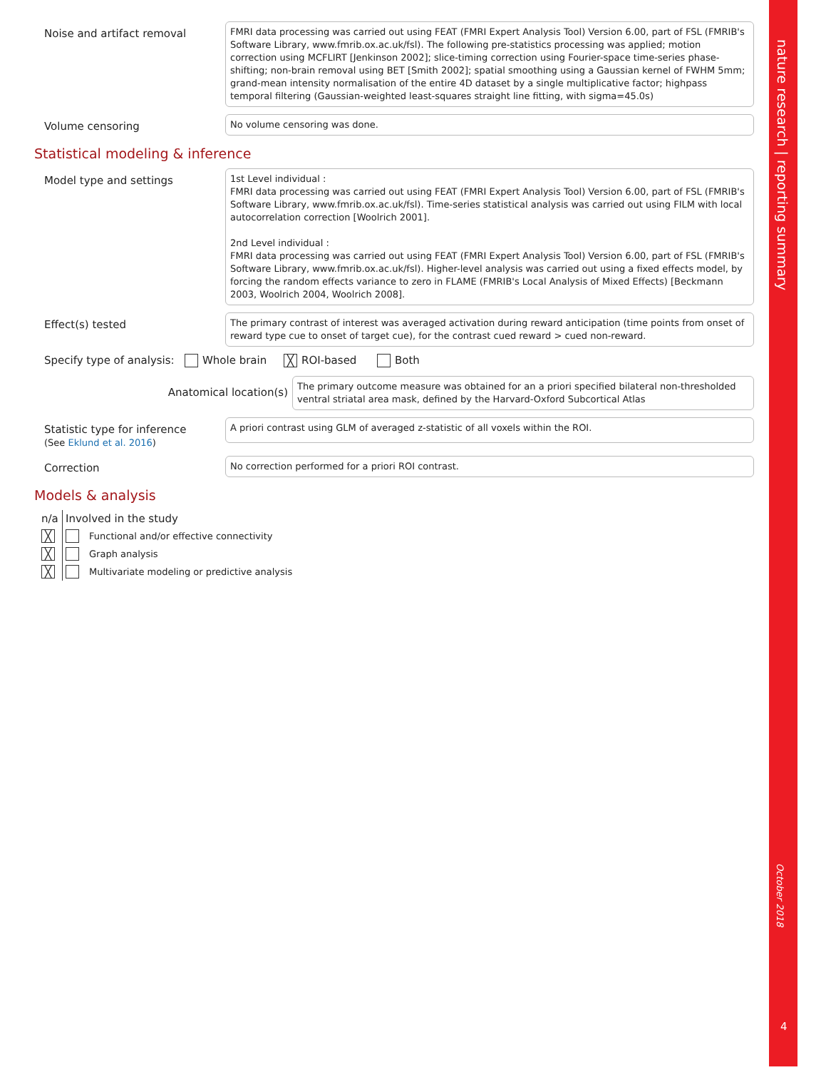Noise and artifact removal
FMRI data processing was carried out using FEAT (FMRI Expert Analysis Tool) Version 6.00, part of FSL (FMRIB's Software Library, www.fmrib.ox.ac.uk/fsl). The following pre-statistics processing was applied; motion correction using MCFLIRT [Jenkinson 2002]; slice-timing correction using Fourier-space time-series phase-shifting; non-brain removal using BET [Smith 2002]; spatial smoothing using a Gaussian kernel of FWHM 5mm; grand-mean intensity normalisation of the entire 4D dataset by a single multiplicative factor; highpass temporal filtering (Gaussian-weighted least-squares straight line fitting, with sigma=45.0s)
Volume censoring
No volume censoring was done.
Statistical modeling & inference
Model type and settings
1st Level individual :
FMRI data processing was carried out using FEAT (FMRI Expert Analysis Tool) Version 6.00, part of FSL (FMRIB's Software Library, www.fmrib.ox.ac.uk/fsl). Time-series statistical analysis was carried out using FILM with local autocorrelation correction [Woolrich 2001].
2nd Level individual :
FMRI data processing was carried out using FEAT (FMRI Expert Analysis Tool) Version 6.00, part of FSL (FMRIB's Software Library, www.fmrib.ox.ac.uk/fsl). Higher-level analysis was carried out using a fixed effects model, by forcing the random effects variance to zero in FLAME (FMRIB's Local Analysis of Mixed Effects) [Beckmann 2003, Woolrich 2004, Woolrich 2008].
Effect(s) tested
The primary contrast of interest was averaged activation during reward anticipation (time points from onset of reward type cue to onset of target cue), for the contrast cued reward > cued non-reward.
Specify type of analysis: Whole brain ╳ ROI-based Both
Anatomical location(s)
The primary outcome measure was obtained for an a priori specified bilateral non-thresholded ventral striatal area mask, defined by the Harvard-Oxford Subcortical Atlas
Statistic type for inference
(See Eklund et al. 2016)
A priori contrast using GLM of averaged z-statistic of all voxels within the ROI.
Correction
No correction performed for a priori ROI contrast.
Models & analysis
| n/a | Involved in the study | |
| ╳ | | Functional and/or effective connectivity |
| ╳ | | Graph analysis |
| ╳ | | Multivariate modeling or predictive analysis |
nature research | reporting summary
October 2018
4